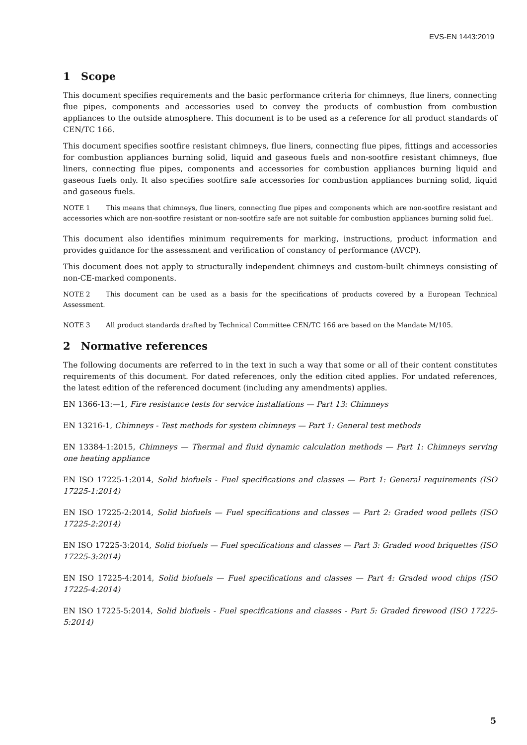EVS-EN 1443:2019
1 Scope
This document specifies requirements and the basic performance criteria for chimneys, flue liners, connecting flue pipes, components and accessories used to convey the products of combustion from combustion appliances to the outside atmosphere. This document is to be used as a reference for all product standards of CEN/TC 166.
This document specifies sootfire resistant chimneys, flue liners, connecting flue pipes, fittings and accessories for combustion appliances burning solid, liquid and gaseous fuels and non-sootfire resistant chimneys, flue liners, connecting flue pipes, components and accessories for combustion appliances burning liquid and gaseous fuels only. It also specifies sootfire safe accessories for combustion appliances burning solid, liquid and gaseous fuels.
NOTE 1 This means that chimneys, flue liners, connecting flue pipes and components which are non-sootfire resistant and accessories which are non-sootfire resistant or non-sootfire safe are not suitable for combustion appliances burning solid fuel.
This document also identifies minimum requirements for marking, instructions, product information and provides guidance for the assessment and verification of constancy of performance (AVCP).
This document does not apply to structurally independent chimneys and custom-built chimneys consisting of non-CE-marked components.
NOTE 2 This document can be used as a basis for the specifications of products covered by a European Technical Assessment.
NOTE 3 All product standards drafted by Technical Committee CEN/TC 166 are based on the Mandate M/105.
2 Normative references
The following documents are referred to in the text in such a way that some or all of their content constitutes requirements of this document. For dated references, only the edition cited applies. For undated references, the latest edition of the referenced document (including any amendments) applies.
EN 1366-13:—1, Fire resistance tests for service installations — Part 13: Chimneys
EN 13216-1, Chimneys - Test methods for system chimneys — Part 1: General test methods
EN 13384-1:2015, Chimneys — Thermal and fluid dynamic calculation methods — Part 1: Chimneys serving one heating appliance
EN ISO 17225-1:2014, Solid biofuels - Fuel specifications and classes — Part 1: General requirements (ISO 17225-1:2014)
EN ISO 17225-2:2014, Solid biofuels — Fuel specifications and classes — Part 2: Graded wood pellets (ISO 17225-2:2014)
EN ISO 17225-3:2014, Solid biofuels — Fuel specifications and classes — Part 3: Graded wood briquettes (ISO 17225-3:2014)
EN ISO 17225-4:2014, Solid biofuels — Fuel specifications and classes — Part 4: Graded wood chips (ISO 17225-4:2014)
EN ISO 17225-5:2014, Solid biofuels - Fuel specifications and classes - Part 5: Graded firewood (ISO 17225-5:2014)
5